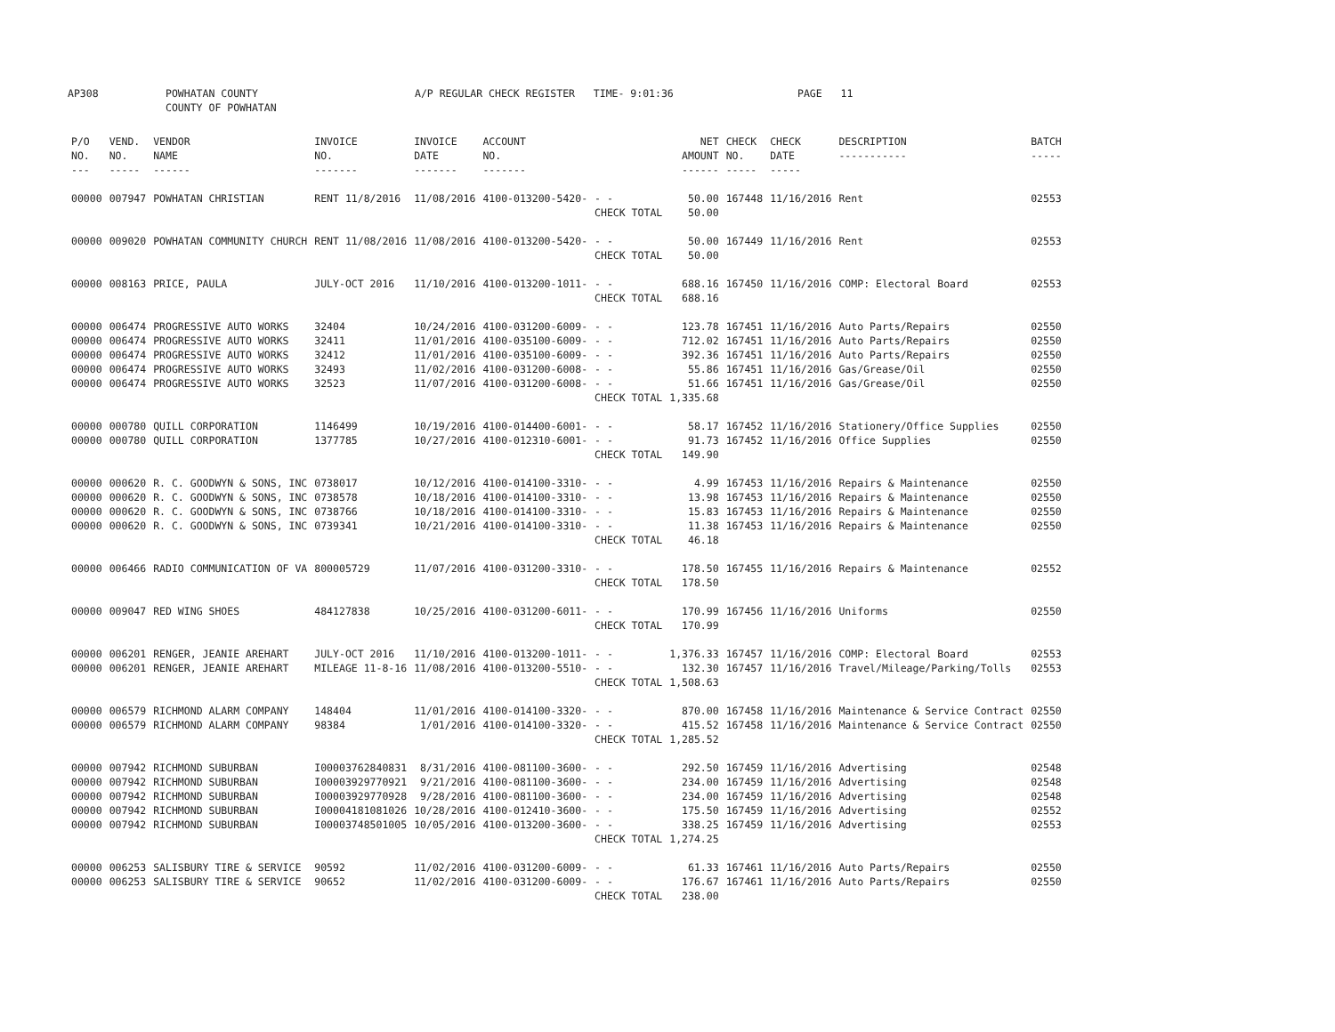AP308 POWHATAN COUNTY
COUNTY OF POWHATAN A/P REGULAR CHECK REGISTER TIME- 9:01:36 PAGE 11
| P/O NO. --- | VEND. NO. ----- | VENDOR NAME ------ | INVOICE NO. ------- | INVOICE DATE ------- | ACCOUNT NO. ------- | | NET AMOUNT ------ | CHECK NO. ----- | CHECK DATE ----- | DESCRIPTION ----------- | BATCH ----- |
| --- | --- | --- | --- | --- | --- | --- | --- | --- | --- | --- | --- |
| 00000 | 007947 | POWHATAN CHRISTIAN | RENT 11/8/2016 | 11/08/2016 | 4100-013200-5420- | - - | 50.00 | 167448 | 11/16/2016 | Rent | 02553 |
| | | | | | | CHECK TOTAL | 50.00 | | | | |
| 00000 | 009020 | POWHATAN COMMUNITY CHURCH | RENT 11/08/2016 | 11/08/2016 | 4100-013200-5420- | - - | 50.00 | 167449 | 11/16/2016 | Rent | 02553 |
| | | | | | | CHECK TOTAL | 50.00 | | | | |
| 00000 | 008163 | PRICE, PAULA | JULY-OCT 2016 | 11/10/2016 | 4100-013200-1011- | - - | 688.16 | 167450 | 11/16/2016 | COMP: Electoral Board | 02553 |
| | | | | | | CHECK TOTAL | 688.16 | | | | |
| 00000 | 006474 | PROGRESSIVE AUTO WORKS | 32404 | 10/24/2016 | 4100-031200-6009- | - - | 123.78 | 167451 | 11/16/2016 | Auto Parts/Repairs | 02550 |
| 00000 | 006474 | PROGRESSIVE AUTO WORKS | 32411 | 11/01/2016 | 4100-035100-6009- | - - | 712.02 | 167451 | 11/16/2016 | Auto Parts/Repairs | 02550 |
| 00000 | 006474 | PROGRESSIVE AUTO WORKS | 32412 | 11/01/2016 | 4100-035100-6009- | - - | 392.36 | 167451 | 11/16/2016 | Auto Parts/Repairs | 02550 |
| 00000 | 006474 | PROGRESSIVE AUTO WORKS | 32493 | 11/02/2016 | 4100-031200-6008- | - - | 55.86 | 167451 | 11/16/2016 | Gas/Grease/Oil | 02550 |
| 00000 | 006474 | PROGRESSIVE AUTO WORKS | 32523 | 11/07/2016 | 4100-031200-6008- | - - | 51.66 | 167451 | 11/16/2016 | Gas/Grease/Oil | 02550 |
| | | | | | | CHECK TOTAL | 1,335.68 | | | | |
| 00000 | 000780 | QUILL CORPORATION | 1146499 | 10/19/2016 | 4100-014400-6001- | - - | 58.17 | 167452 | 11/16/2016 | Stationery/Office Supplies | 02550 |
| 00000 | 000780 | QUILL CORPORATION | 1377785 | 10/27/2016 | 4100-012310-6001- | - - | 91.73 | 167452 | 11/16/2016 | Office Supplies | 02550 |
| | | | | | | CHECK TOTAL | 149.90 | | | | |
| 00000 | 000620 | R. C. GOODWYN & SONS, INC | 0738017 | 10/12/2016 | 4100-014100-3310- | - - | 4.99 | 167453 | 11/16/2016 | Repairs & Maintenance | 02550 |
| 00000 | 000620 | R. C. GOODWYN & SONS, INC | 0738578 | 10/18/2016 | 4100-014100-3310- | - - | 13.98 | 167453 | 11/16/2016 | Repairs & Maintenance | 02550 |
| 00000 | 000620 | R. C. GOODWYN & SONS, INC | 0738766 | 10/18/2016 | 4100-014100-3310- | - - | 15.83 | 167453 | 11/16/2016 | Repairs & Maintenance | 02550 |
| 00000 | 000620 | R. C. GOODWYN & SONS, INC | 0739341 | 10/21/2016 | 4100-014100-3310- | - - | 11.38 | 167453 | 11/16/2016 | Repairs & Maintenance | 02550 |
| | | | | | | CHECK TOTAL | 46.18 | | | | |
| 00000 | 006466 | RADIO COMMUNICATION OF VA | 800005729 | 11/07/2016 | 4100-031200-3310- | - - | 178.50 | 167455 | 11/16/2016 | Repairs & Maintenance | 02552 |
| | | | | | | CHECK TOTAL | 178.50 | | | | |
| 00000 | 009047 | RED WING SHOES | 484127838 | 10/25/2016 | 4100-031200-6011- | - - | 170.99 | 167456 | 11/16/2016 | Uniforms | 02550 |
| | | | | | | CHECK TOTAL | 170.99 | | | | |
| 00000 | 006201 | RENGER, JEANIE AREHART | JULY-OCT 2016 | 11/10/2016 | 4100-013200-1011- | - - | 1,376.33 | 167457 | 11/16/2016 | COMP: Electoral Board | 02553 |
| 00000 | 006201 | RENGER, JEANIE AREHART | MILEAGE 11-8-16 | 11/08/2016 | 4100-013200-5510- | - - | 132.30 | 167457 | 11/16/2016 | Travel/Mileage/Parking/Tolls | 02553 |
| | | | | | | CHECK TOTAL | 1,508.63 | | | | |
| 00000 | 006579 | RICHMOND ALARM COMPANY | 148404 | 11/01/2016 | 4100-014100-3320- | - - | 870.00 | 167458 | 11/16/2016 | Maintenance & Service Contract | 02550 |
| 00000 | 006579 | RICHMOND ALARM COMPANY | 98384 | 1/01/2016 | 4100-014100-3320- | - - | 415.52 | 167458 | 11/16/2016 | Maintenance & Service Contract | 02550 |
| | | | | | | CHECK TOTAL | 1,285.52 | | | | |
| 00000 | 007942 | RICHMOND SUBURBAN | I00003762840831 | 8/31/2016 | 4100-081100-3600- | - - | 292.50 | 167459 | 11/16/2016 | Advertising | 02548 |
| 00000 | 007942 | RICHMOND SUBURBAN | I00003929770921 | 9/21/2016 | 4100-081100-3600- | - - | 234.00 | 167459 | 11/16/2016 | Advertising | 02548 |
| 00000 | 007942 | RICHMOND SUBURBAN | I00003929770928 | 9/28/2016 | 4100-081100-3600- | - - | 234.00 | 167459 | 11/16/2016 | Advertising | 02548 |
| 00000 | 007942 | RICHMOND SUBURBAN | I00004181081026 | 10/28/2016 | 4100-012410-3600- | - - | 175.50 | 167459 | 11/16/2016 | Advertising | 02552 |
| 00000 | 007942 | RICHMOND SUBURBAN | I00003748501005 | 10/05/2016 | 4100-013200-3600- | - - | 338.25 | 167459 | 11/16/2016 | Advertising | 02553 |
| | | | | | | CHECK TOTAL | 1,274.25 | | | | |
| 00000 | 006253 | SALISBURY TIRE & SERVICE | 90592 | 11/02/2016 | 4100-031200-6009- | - - | 61.33 | 167461 | 11/16/2016 | Auto Parts/Repairs | 02550 |
| 00000 | 006253 | SALISBURY TIRE & SERVICE | 90652 | 11/02/2016 | 4100-031200-6009- | - - | 176.67 | 167461 | 11/16/2016 | Auto Parts/Repairs | 02550 |
| | | | | | | CHECK TOTAL | 238.00 | | | | |